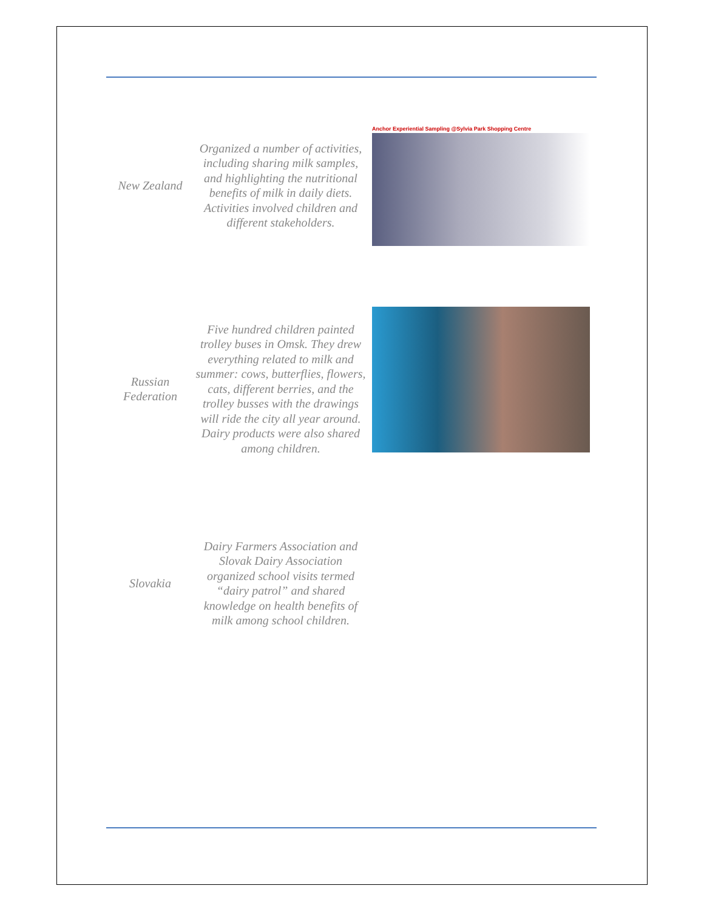| New Zealand | Organized a number of activities, including sharing milk samples, and highlighting the nutritional benefits of milk in daily diets. Activities involved children and different stakeholders. | Anchor Experiential Sampling @Sylvia Park Shopping Centre |
| Russian Federation | Five hundred children painted trolley buses in Omsk. They drew everything related to milk and summer: cows, butterflies, flowers, cats, different berries, and the trolley busses with the drawings will ride the city all year around. Dairy products were also shared among children. | |
| Slovakia | Dairy Farmers Association and Slovak Dairy Association organized school visits termed “dairy patrol” and shared knowledge on health benefits of milk among school children. | |